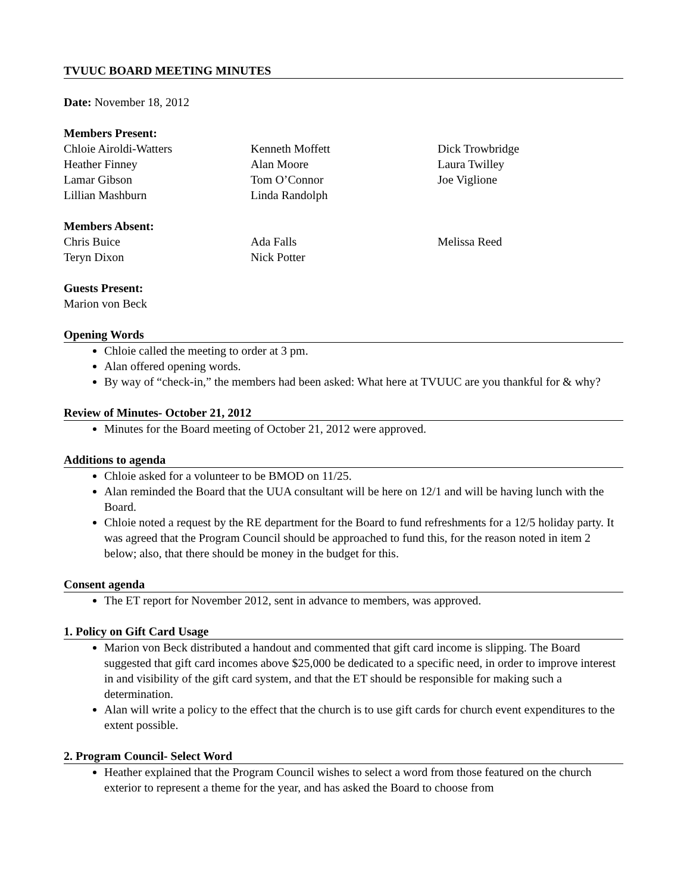TVUUC BOARD MEETING MINUTES
Date: November 18, 2012
Members Present:
Chloie Airoldi-Watters
Kenneth Moffett
Dick Trowbridge
Heather Finney
Alan Moore
Laura Twilley
Lamar Gibson
Tom O’Connor
Joe Viglione
Lillian Mashburn
Linda Randolph
Members Absent:
Chris Buice
Ada Falls
Melissa Reed
Teryn Dixon
Nick Potter
Guests Present:
Marion von Beck
Opening Words
Chloie called the meeting to order at 3 pm.
Alan offered opening words.
By way of “check-in,” the members had been asked: What here at TVUUC are you thankful for & why?
Review of Minutes- October 21, 2012
Minutes for the Board meeting of October 21, 2012 were approved.
Additions to agenda
Chloie asked for a volunteer to be BMOD on 11/25.
Alan reminded the Board that the UUA consultant will be here on 12/1 and will be having lunch with the Board.
Chloie noted a request by the RE department for the Board to fund refreshments for a 12/5 holiday party. It was agreed that the Program Council should be approached to fund this, for the reason noted in item 2 below; also, that there should be money in the budget for this.
Consent agenda
The ET report for November 2012, sent in advance to members, was approved.
1. Policy on Gift Card Usage
Marion von Beck distributed a handout and commented that gift card income is slipping. The Board suggested that gift card incomes above $25,000 be dedicated to a specific need, in order to improve interest in and visibility of the gift card system, and that the ET should be responsible for making such a determination.
Alan will write a policy to the effect that the church is to use gift cards for church event expenditures to the extent possible.
2. Program Council- Select Word
Heather explained that the Program Council wishes to select a word from those featured on the church exterior to represent a theme for the year, and has asked the Board to choose from